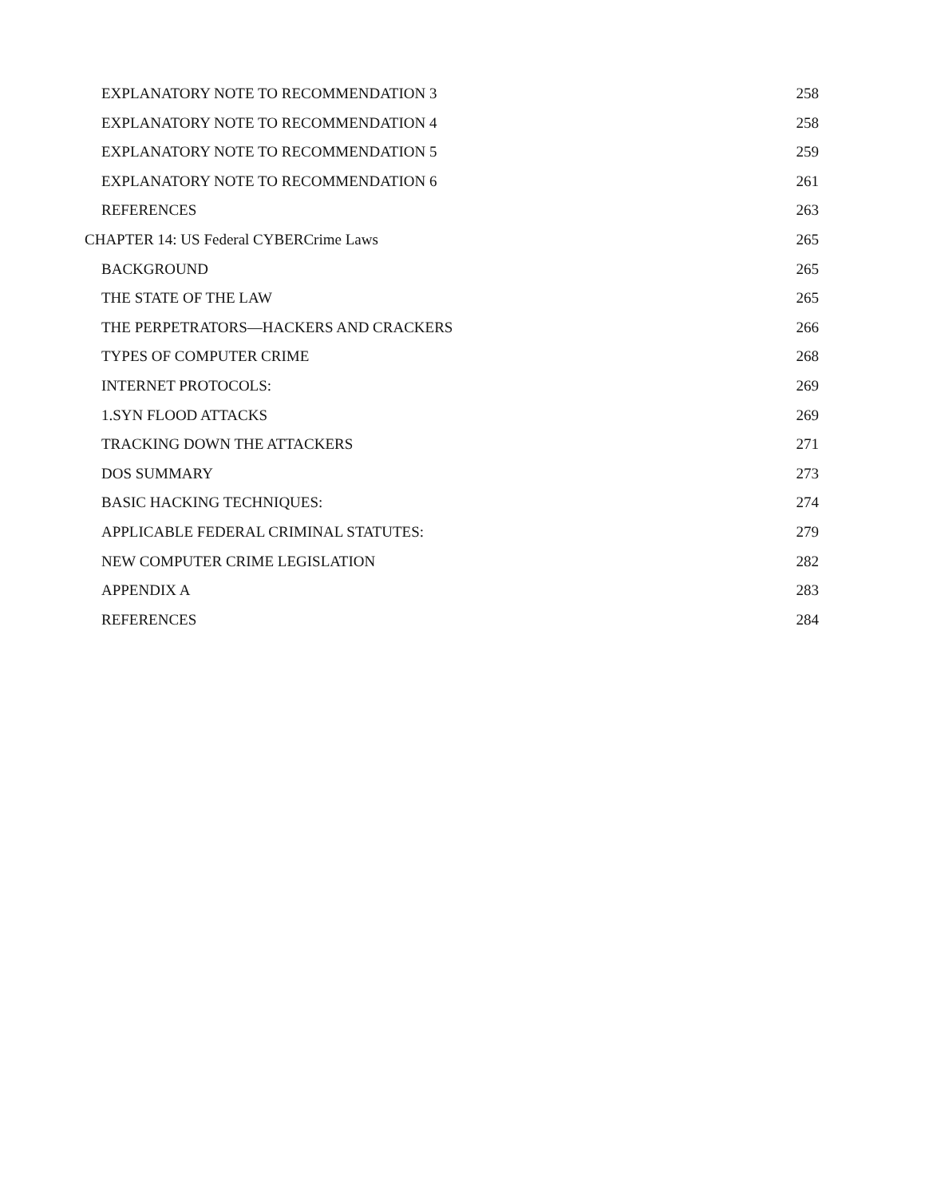EXPLANATORY NOTE TO RECOMMENDATION 3 258
EXPLANATORY NOTE TO RECOMMENDATION 4 258
EXPLANATORY NOTE TO RECOMMENDATION 5 259
EXPLANATORY NOTE TO RECOMMENDATION 6 261
REFERENCES 263
CHAPTER 14: US Federal CYBERCrime Laws 265
BACKGROUND 265
THE STATE OF THE LAW 265
THE PERPETRATORS—HACKERS AND CRACKERS 266
TYPES OF COMPUTER CRIME 268
INTERNET PROTOCOLS: 269
1.SYN FLOOD ATTACKS 269
TRACKING DOWN THE ATTACKERS 271
DOS SUMMARY 273
BASIC HACKING TECHNIQUES: 274
APPLICABLE FEDERAL CRIMINAL STATUTES: 279
NEW COMPUTER CRIME LEGISLATION 282
APPENDIX A 283
REFERENCES 284